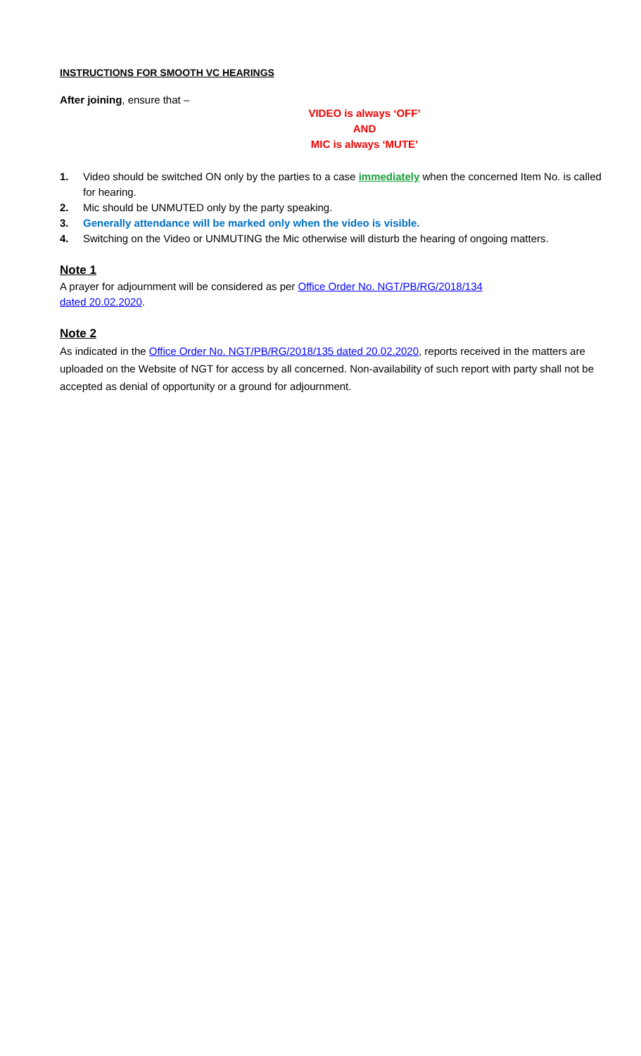INSTRUCTIONS FOR SMOOTH VC HEARINGS
After joining, ensure that –
VIDEO is always ‘OFF’
AND
MIC is always ‘MUTE’
1. Video should be switched ON only by the parties to a case immediately when the concerned Item No. is called for hearing.
2. Mic should be UNMUTED only by the party speaking.
3. Generally attendance will be marked only when the video is visible.
4. Switching on the Video or UNMUTING the Mic otherwise will disturb the hearing of ongoing matters.
Note 1
A prayer for adjournment will be considered as per Office Order No. NGT/PB/RG/2018/134
dated 20.02.2020.
Note 2
As indicated in the Office Order No. NGT/PB/RG/2018/135 dated 20.02.2020, reports received in the matters are uploaded on the Website of NGT for access by all concerned. Non-availability of such report with party shall not be accepted as denial of opportunity or a ground for adjournment.